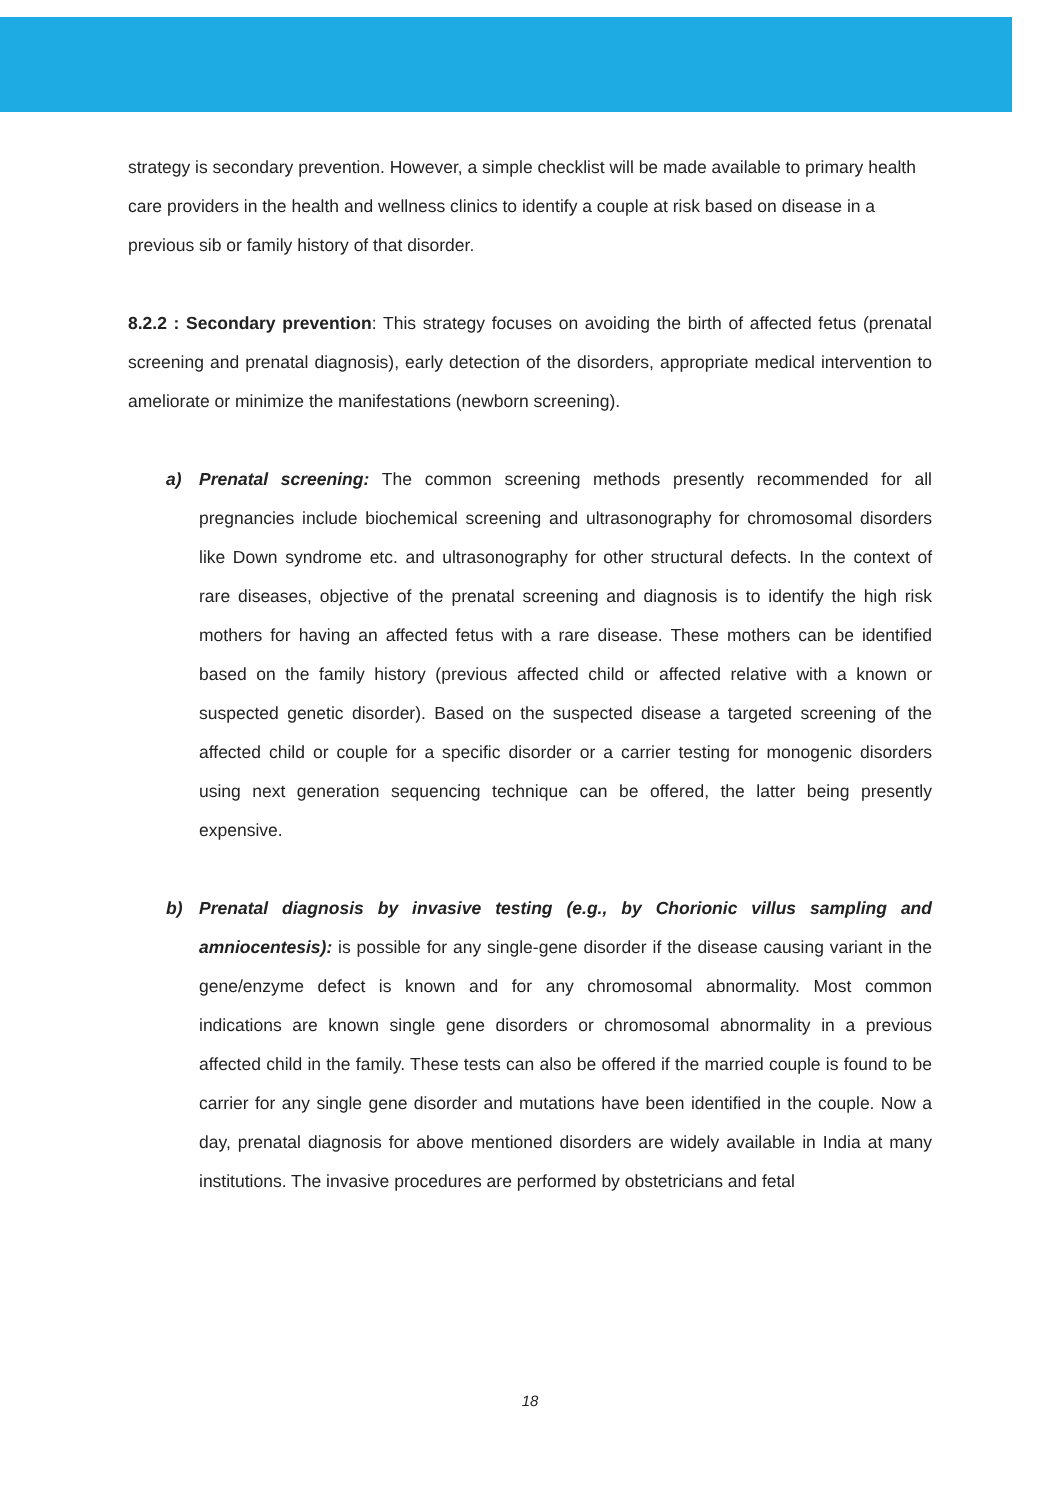strategy is secondary prevention. However, a simple checklist will be made available to primary health care providers in the health and wellness clinics to identify a couple at risk based on disease in a previous sib or family history of that disorder.
8.2.2 : Secondary prevention: This strategy focuses on avoiding the birth of affected fetus (prenatal screening and prenatal diagnosis), early detection of the disorders, appropriate medical intervention to ameliorate or minimize the manifestations (newborn screening).
a) Prenatal screening: The common screening methods presently recommended for all pregnancies include biochemical screening and ultrasonography for chromosomal disorders like Down syndrome etc. and ultrasonography for other structural defects. In the context of rare diseases, objective of the prenatal screening and diagnosis is to identify the high risk mothers for having an affected fetus with a rare disease. These mothers can be identified based on the family history (previous affected child or affected relative with a known or suspected genetic disorder). Based on the suspected disease a targeted screening of the affected child or couple for a specific disorder or a carrier testing for monogenic disorders using next generation sequencing technique can be offered, the latter being presently expensive.
b) Prenatal diagnosis by invasive testing (e.g., by Chorionic villus sampling and amniocentesis): is possible for any single-gene disorder if the disease causing variant in the gene/enzyme defect is known and for any chromosomal abnormality. Most common indications are known single gene disorders or chromosomal abnormality in a previous affected child in the family. These tests can also be offered if the married couple is found to be carrier for any single gene disorder and mutations have been identified in the couple. Now a day, prenatal diagnosis for above mentioned disorders are widely available in India at many institutions. The invasive procedures are performed by obstetricians and fetal
18